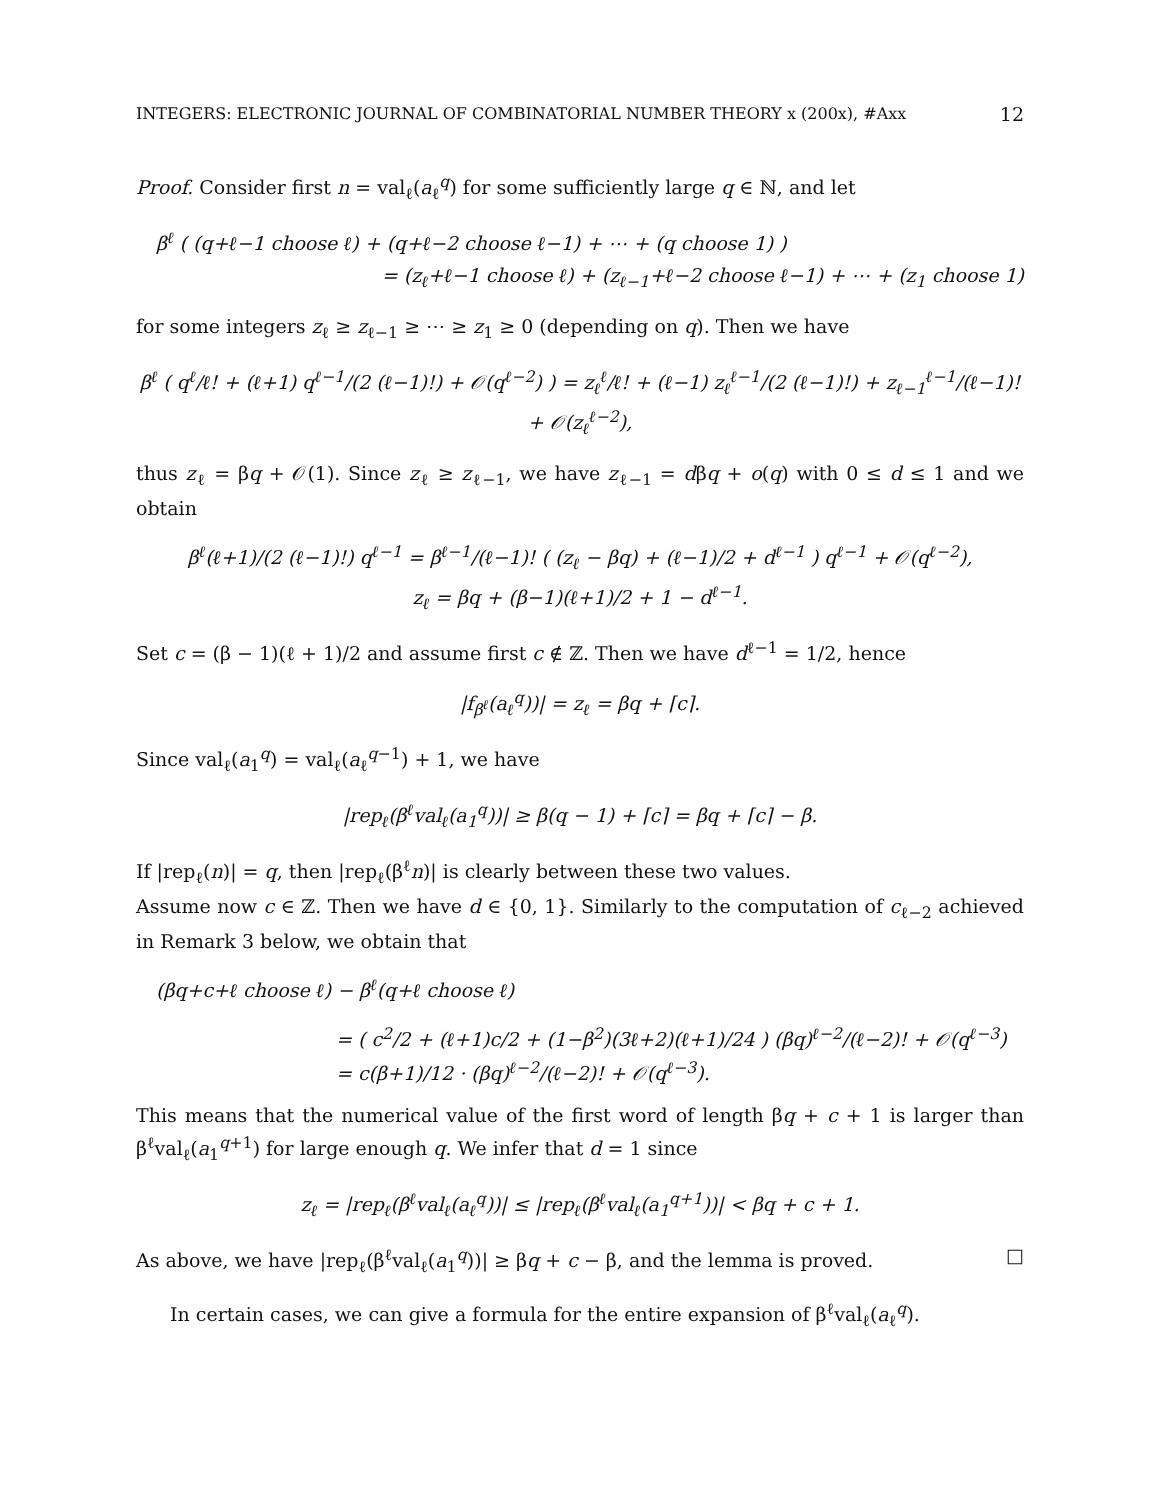INTEGERS: ELECTRONIC JOURNAL OF COMBINATORIAL NUMBER THEORY x (200x), #Axx 12
Proof. Consider first n = val<sub>ℓ</sub>(a<sub>ℓ</sub><sup>q</sup>) for some sufficiently large q ∈ ℕ, and let
β<sup>ℓ</sup> ( (q+ℓ−1 choose ℓ) + (q+ℓ−2 choose ℓ−1) + ⋯ + (q choose 1) )
= (z<sub>ℓ</sub>+ℓ−1 choose ℓ) + (z<sub>ℓ−1</sub>+ℓ−2 choose ℓ−1) + ⋯ + (z<sub>1</sub> choose 1)
for some integers z<sub>ℓ</sub> ≥ z<sub>ℓ−1</sub> ≥ ⋯ ≥ z<sub>1</sub> ≥ 0 (depending on q). Then we have
β<sup>ℓ</sup> ( q<sup>ℓ</sup>/ℓ! + (ℓ+1) q<sup>ℓ−1</sup>/(2 (ℓ−1)!) + 𝒪(q<sup>ℓ−2</sup>) ) = z<sub>ℓ</sub><sup>ℓ</sup>/ℓ! + (ℓ−1) z<sub>ℓ</sub><sup>ℓ−1</sup>/(2 (ℓ−1)!) + z<sub>ℓ−1</sub><sup>ℓ−1</sup>/(ℓ−1)! + 𝒪(z<sub>ℓ</sub><sup>ℓ−2</sup>),
thus z<sub>ℓ</sub> = βq + 𝒪(1). Since z<sub>ℓ</sub> ≥ z<sub>ℓ−1</sub>, we have z<sub>ℓ−1</sub> = dβq + o(q) with 0 ≤ d ≤ 1 and we obtain
β<sup>ℓ</sup>(ℓ+1)/(2 (ℓ−1)!) q<sup>ℓ−1</sup> = β<sup>ℓ−1</sup>/(ℓ−1)! ( (z<sub>ℓ</sub> − βq) + (ℓ−1)/2 + d<sup>ℓ−1</sup> ) q<sup>ℓ−1</sup> + 𝒪(q<sup>ℓ−2</sup>),
z<sub>ℓ</sub> = βq + (β−1)(ℓ+1)/2 + 1 − d<sup>ℓ−1</sup>.
Set c = (β − 1)(ℓ + 1)/2 and assume first c ∉ ℤ. Then we have d<sup>ℓ−1</sup> = 1/2, hence
|f<sub>β<sup>ℓ</sup></sub>(a<sub>ℓ</sub><sup>q</sup>))| = z<sub>ℓ</sub> = βq + ⌈c⌉.
Since val<sub>ℓ</sub>(a<sub>1</sub><sup>q</sup>) = val<sub>ℓ</sub>(a<sub>ℓ</sub><sup>q−1</sup>) + 1, we have
|rep<sub>ℓ</sub>(β<sup>ℓ</sup>val<sub>ℓ</sub>(a<sub>1</sub><sup>q</sup>))| ≥ β(q − 1) + ⌈c⌉ = βq + ⌈c⌉ − β.
If |rep<sub>ℓ</sub>(n)| = q, then |rep<sub>ℓ</sub>(β<sup>ℓ</sup>n)| is clearly between these two values.
Assume now c ∈ ℤ. Then we have d ∈ {0, 1}. Similarly to the computation of c<sub>ℓ−2</sub> achieved in Remark 3 below, we obtain that
(βq+c+ℓ choose ℓ) − β<sup>ℓ</sup>(q+ℓ choose ℓ)
= ( c<sup>2</sup>/2 + (ℓ+1)c/2 + (1−β<sup>2</sup>)(3ℓ+2)(ℓ+1)/24 ) (βq)<sup>ℓ−2</sup>/(ℓ−2)! + 𝒪(q<sup>ℓ−3</sup>)
= c(β+1)/12 · (βq)<sup>ℓ−2</sup>/(ℓ−2)! + 𝒪(q<sup>ℓ−3</sup>).
This means that the numerical value of the first word of length βq + c + 1 is larger than β<sup>ℓ</sup>val<sub>ℓ</sub>(a<sub>1</sub><sup>q+1</sup>) for large enough q. We infer that d = 1 since
z<sub>ℓ</sub> = |rep<sub>ℓ</sub>(β<sup>ℓ</sup>val<sub>ℓ</sub>(a<sub>ℓ</sub><sup>q</sup>))| ≤ |rep<sub>ℓ</sub>(β<sup>ℓ</sup>val<sub>ℓ</sub>(a<sub>1</sub><sup>q+1</sup>))| < βq + c + 1.
As above, we have |rep<sub>ℓ</sub>(β<sup>ℓ</sup>val<sub>ℓ</sub>(a<sub>1</sub><sup>q</sup>))| ≥ βq + c − β, and the lemma is proved. □
In certain cases, we can give a formula for the entire expansion of β<sup>ℓ</sup>val<sub>ℓ</sub>(a<sub>ℓ</sub><sup>q</sup>).